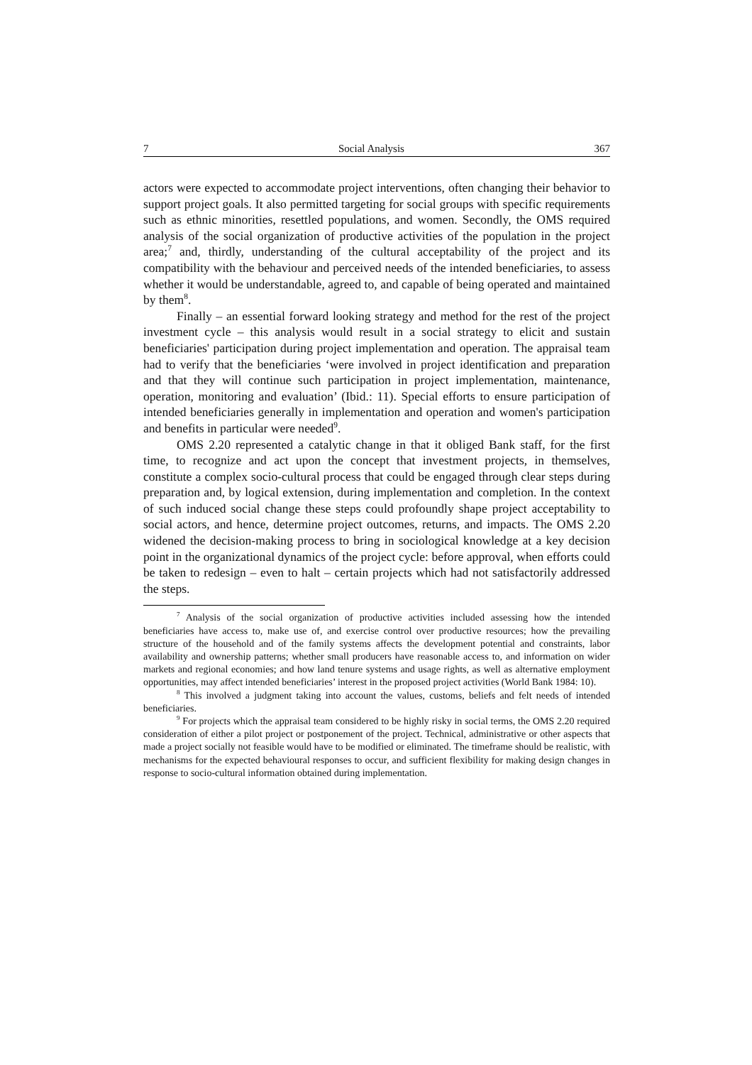7 Social Analysis 367
actors were expected to accommodate project interventions, often changing their behavior to support project goals. It also permitted targeting for social groups with specific requirements such as ethnic minorities, resettled populations, and women. Secondly, the OMS required analysis of the social organization of productive activities of the population in the project area;<sup>7</sup> and, thirdly, understanding of the cultural acceptability of the project and its compatibility with the behaviour and perceived needs of the intended beneficiaries, to assess whether it would be understandable, agreed to, and capable of being operated and maintained by them<sup>8</sup>.
Finally – an essential forward looking strategy and method for the rest of the project investment cycle – this analysis would result in a social strategy to elicit and sustain beneficiaries' participation during project implementation and operation. The appraisal team had to verify that the beneficiaries ‘were involved in project identification and preparation and that they will continue such participation in project implementation, maintenance, operation, monitoring and evaluation’ (Ibid.: 11). Special efforts to ensure participation of intended beneficiaries generally in implementation and operation and women's participation and benefits in particular were needed<sup>9</sup>.
OMS 2.20 represented a catalytic change in that it obliged Bank staff, for the first time, to recognize and act upon the concept that investment projects, in themselves, constitute a complex socio-cultural process that could be engaged through clear steps during preparation and, by logical extension, during implementation and completion. In the context of such induced social change these steps could profoundly shape project acceptability to social actors, and hence, determine project outcomes, returns, and impacts. The OMS 2.20 widened the decision-making process to bring in sociological knowledge at a key decision point in the organizational dynamics of the project cycle: before approval, when efforts could be taken to redesign – even to halt – certain projects which had not satisfactorily addressed the steps.
<sup>7</sup> Analysis of the social organization of productive activities included assessing how the intended beneficiaries have access to, make use of, and exercise control over productive resources; how the prevailing structure of the household and of the family systems affects the development potential and constraints, labor availability and ownership patterns; whether small producers have reasonable access to, and information on wider markets and regional economies; and how land tenure systems and usage rights, as well as alternative employment opportunities, may affect intended beneficiaries’ interest in the proposed project activities (World Bank 1984: 10).
<sup>8</sup> This involved a judgment taking into account the values, customs, beliefs and felt needs of intended beneficiaries.
<sup>9</sup> For projects which the appraisal team considered to be highly risky in social terms, the OMS 2.20 required consideration of either a pilot project or postponement of the project. Technical, administrative or other aspects that made a project socially not feasible would have to be modified or eliminated. The timeframe should be realistic, with mechanisms for the expected behavioural responses to occur, and sufficient flexibility for making design changes in response to socio-cultural information obtained during implementation.